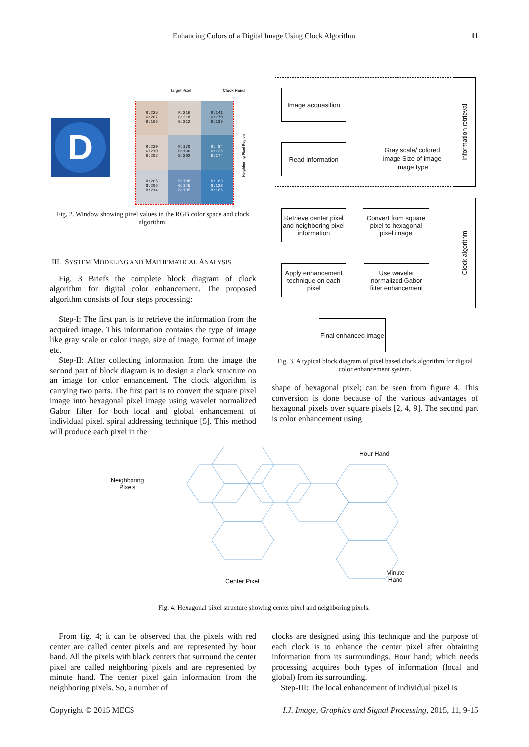Enhancing Colors of a Digital Image Using Clock Algorithm 11
D
Target Pixel Clock Hand
R:225 G:207 B:196
R:219 G:218 B:212
R:141 G:170 B:189
R:220 G:210 B:202
R:170 G:190 B:202
R: 84 G:136 B:174
R:205 G:206 B:214
R:108 G:145 B:185
R: 63 G:128 B:186
Neighboring Pixel Region
Fig. 2. Window showing pixel values in the RGB color space and clock algorithm.
III. SYSTEM MODELING AND MATHEMATICAL ANALYSIS
Fig. 3 Briefs the complete block diagram of clock algorithm for digital color enhancement. The proposed algorithm consists of four steps processing:
Step-I: The first part is to retrieve the information from the acquired image. This information contains the type of image like gray scale or color image, size of image, format of image etc.
Step-II: After collecting information from the image the second part of block diagram is to design a clock structure on an image for color enhancement. The clock algorithm is carrying two parts. The first part is to convert the square pixel image into hexagonal pixel image using wavelet normalized Gabor filter for both local and global enhancement of individual pixel. spiral addressing technique [5]. This method will produce each pixel in the
Information retrieval
Clock algorithm
Image acquasition
Read information
Gray scale/ colored image Size of image Image type
Retrieve center pixel and neighboring pixel information
Convert from square pixel to hexagonal pixel image
Apply enhancement technique on each pixel
Use wavelet normalized Gabor filter enhancement
Final enhanced image
Fig. 3. A typical block diagram of pixel based clock algorithm for digital color enhancement system.
shape of hexagonal pixel; can be seen from figure 4. This conversion is done because of the various advantages of hexagonal pixels over square pixels [2, 4, 9]. The second part is color enhancement using
Neighboring
Pixels
Hour Hand
Center Pixel
Minute
Hand
Fig. 4. Hexagonal pixel structure showing center pixel and neighboring pixels.
From fig. 4; it can be observed that the pixels with red center are called center pixels and are represented by hour hand. All the pixels with black centers that surround the center pixel are called neighboring pixels and are represented by minute hand. The center pixel gain information from the neighboring pixels. So, a number of
clocks are designed using this technique and the purpose of each clock is to enhance the center pixel after obtaining information from its surroundings. Hour hand; which needs processing acquires both types of information (local and global) from its surrounding.
Step-III: The local enhancement of individual pixel is
Copyright © 2015 MECS I.J. Image, Graphics and Signal Processing, 2015, 11, 9-15